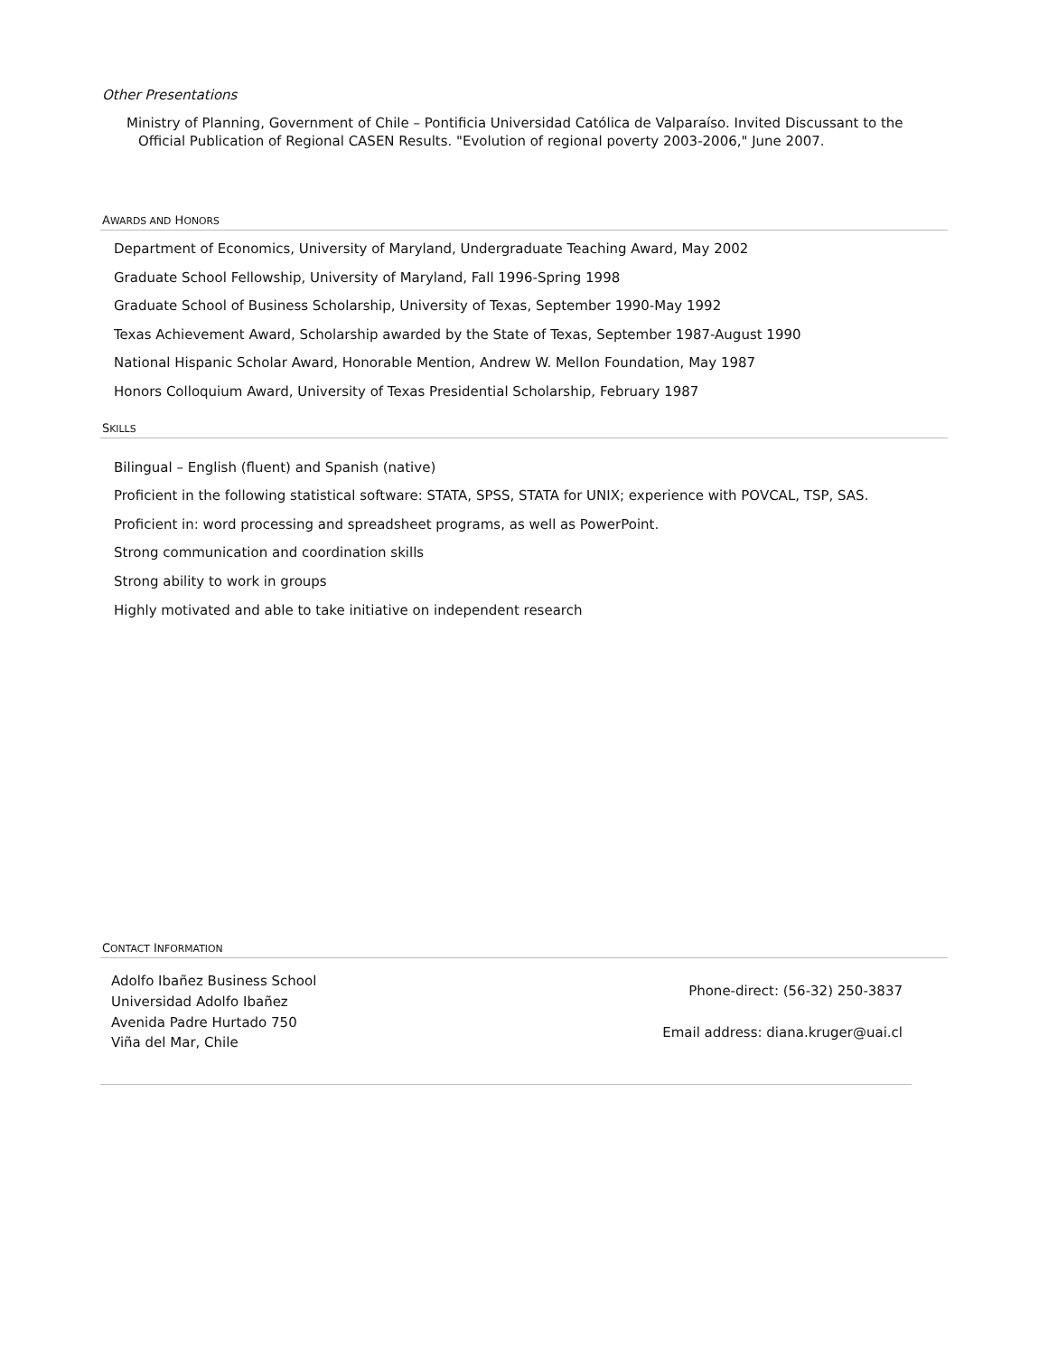Other Presentations
Ministry of Planning, Government of Chile – Pontificia Universidad Católica de Valparaíso. Invited Discussant to the
Official Publication of Regional CASEN Results. "Evolution of regional poverty 2003-2006," June 2007.
AWARDS AND HONORS
Department of Economics, University of Maryland, Undergraduate Teaching Award, May 2002
Graduate School Fellowship, University of Maryland, Fall 1996-Spring 1998
Graduate School of Business Scholarship, University of Texas, September 1990-May 1992
Texas Achievement Award, Scholarship awarded by the State of Texas, September 1987-August 1990
National Hispanic Scholar Award, Honorable Mention, Andrew W. Mellon Foundation, May 1987
Honors Colloquium Award, University of Texas Presidential Scholarship, February 1987
SKILLS
Bilingual – English (fluent) and Spanish (native)
Proficient in the following statistical software: STATA, SPSS, STATA for UNIX; experience with POVCAL, TSP, SAS.
Proficient in: word processing and spreadsheet programs, as well as PowerPoint.
Strong communication and coordination skills
Strong ability to work in groups
Highly motivated and able to take initiative on independent research
CONTACT INFORMATION
Adolfo Ibañez Business School
Universidad Adolfo Ibañez
Avenida Padre Hurtado 750
Viña del Mar, Chile
Phone-direct: (56-32) 250-3837
Email address: diana.kruger@uai.cl